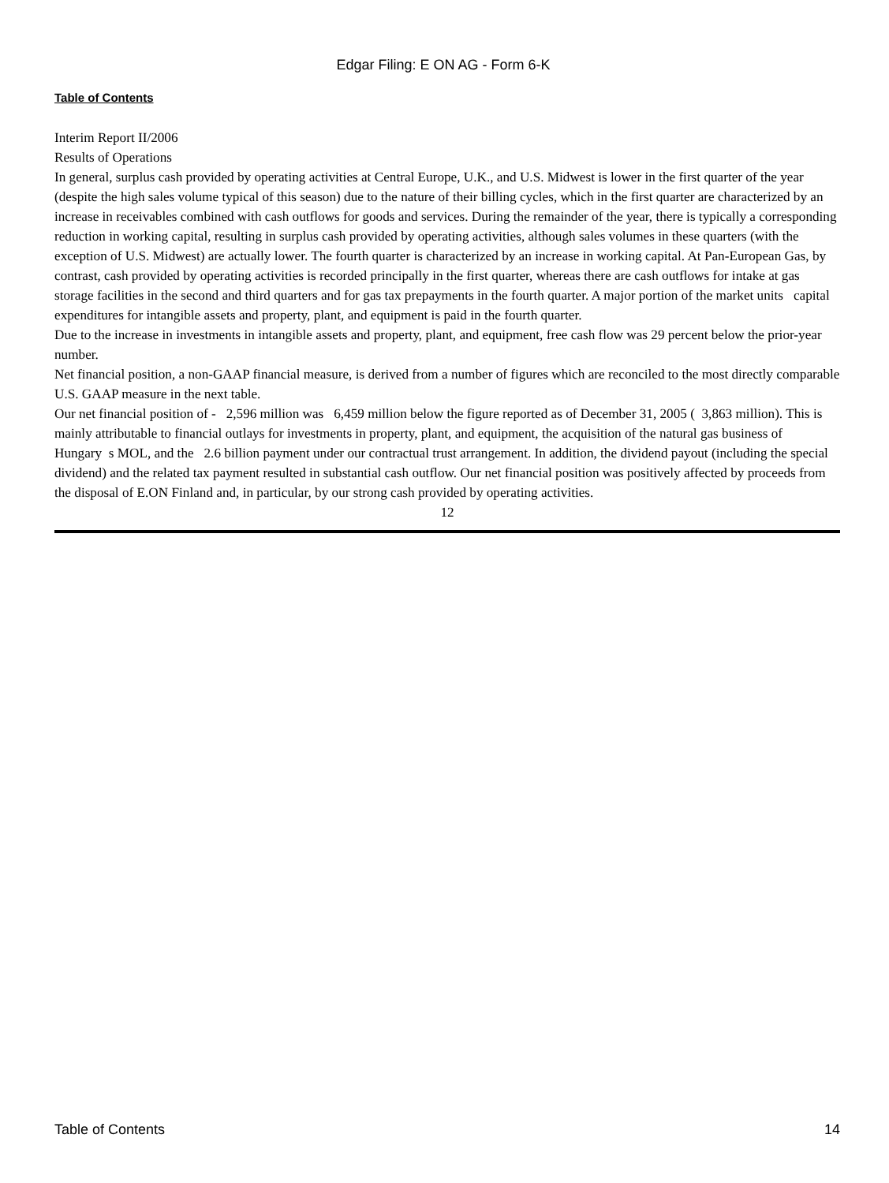Edgar Filing: E ON AG - Form 6-K
Table of Contents
Interim Report II/2006
Results of Operations
In general, surplus cash provided by operating activities at Central Europe, U.K., and U.S. Midwest is lower in the first quarter of the year (despite the high sales volume typical of this season) due to the nature of their billing cycles, which in the first quarter are characterized by an increase in receivables combined with cash outflows for goods and services. During the remainder of the year, there is typically a corresponding reduction in working capital, resulting in surplus cash provided by operating activities, although sales volumes in these quarters (with the exception of U.S. Midwest) are actually lower. The fourth quarter is characterized by an increase in working capital. At Pan-European Gas, by contrast, cash provided by operating activities is recorded principally in the first quarter, whereas there are cash outflows for intake at gas storage facilities in the second and third quarters and for gas tax prepayments in the fourth quarter. A major portion of the market units capital expenditures for intangible assets and property, plant, and equipment is paid in the fourth quarter.
Due to the increase in investments in intangible assets and property, plant, and equipment, free cash flow was 29 percent below the prior-year number.
Net financial position, a non-GAAP financial measure, is derived from a number of figures which are reconciled to the most directly comparable U.S. GAAP measure in the next table.
Our net financial position of - 2,596 million was 6,459 million below the figure reported as of December 31, 2005 ( 3,863 million). This is mainly attributable to financial outlays for investments in property, plant, and equipment, the acquisition of the natural gas business of Hungary s MOL, and the 2.6 billion payment under our contractual trust arrangement. In addition, the dividend payout (including the special dividend) and the related tax payment resulted in substantial cash outflow. Our net financial position was positively affected by proceeds from the disposal of E.ON Finland and, in particular, by our strong cash provided by operating activities.
12
Table of Contents 14